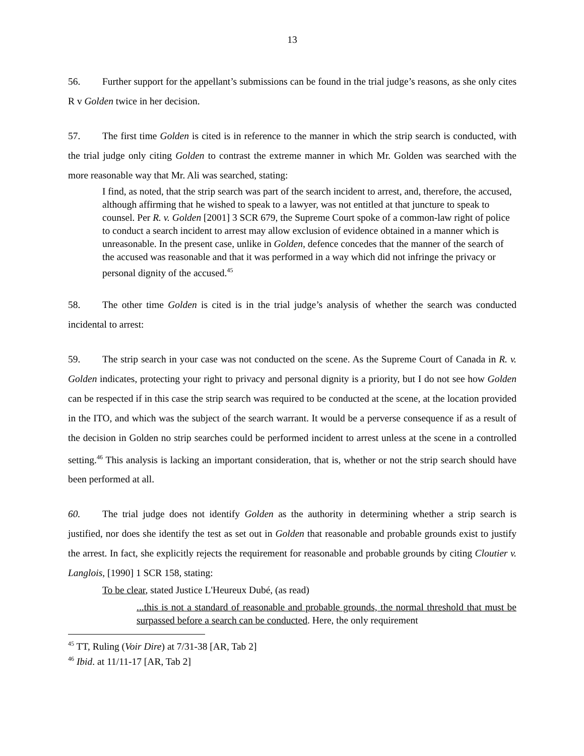13
56. Further support for the appellant’s submissions can be found in the trial judge’s reasons, as she only cites R v Golden twice in her decision.
57. The first time Golden is cited is in reference to the manner in which the strip search is conducted, with the trial judge only citing Golden to contrast the extreme manner in which Mr. Golden was searched with the more reasonable way that Mr. Ali was searched, stating:
I find, as noted, that the strip search was part of the search incident to arrest, and, therefore, the accused, although affirming that he wished to speak to a lawyer, was not entitled at that juncture to speak to counsel. Per R. v. Golden [2001] 3 SCR 679, the Supreme Court spoke of a common-law right of police to conduct a search incident to arrest may allow exclusion of evidence obtained in a manner which is unreasonable. In the present case, unlike in Golden, defence concedes that the manner of the search of the accused was reasonable and that it was performed in a way which did not infringe the privacy or personal dignity of the accused.<sup>45</sup>
58. The other time Golden is cited is in the trial judge’s analysis of whether the search was conducted incidental to arrest:
59. The strip search in your case was not conducted on the scene. As the Supreme Court of Canada in R. v. Golden indicates, protecting your right to privacy and personal dignity is a priority, but I do not see how Golden can be respected if in this case the strip search was required to be conducted at the scene, at the location provided in the ITO, and which was the subject of the search warrant. It would be a perverse consequence if as a result of the decision in Golden no strip searches could be performed incident to arrest unless at the scene in a controlled setting.<sup>46</sup> This analysis is lacking an important consideration, that is, whether or not the strip search should have been performed at all.
60. The trial judge does not identify Golden as the authority in determining whether a strip search is justified, nor does she identify the test as set out in Golden that reasonable and probable grounds exist to justify the arrest. In fact, she explicitly rejects the requirement for reasonable and probable grounds by citing Cloutier v. Langlois, [1990] 1 SCR 158, stating:
To be clear, stated Justice L'Heureux Dubé, (as read)
...this is not a standard of reasonable and probable grounds, the normal threshold that must be surpassed before a search can be conducted. Here, the only requirement
<sup>45</sup> TT, Ruling (Voir Dire) at 7/31-38 [AR, Tab 2]
<sup>46</sup> Ibid. at 11/11-17 [AR, Tab 2]